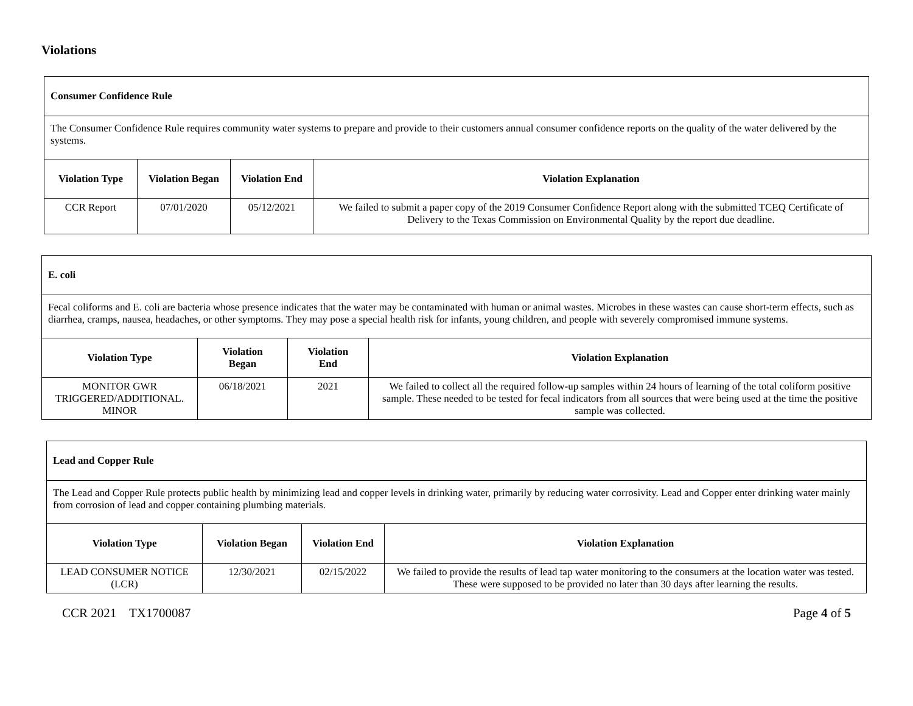Violations
| Consumer Confidence Rule | | | |
| The Consumer Confidence Rule requires community water systems to prepare and provide to their customers annual consumer confidence reports on the quality of the water delivered by the systems. | | | |
| Violation Type | Violation Began | Violation End | Violation Explanation |
| CCR Report | 07/01/2020 | 05/12/2021 | We failed to submit a paper copy of the 2019 Consumer Confidence Report along with the submitted TCEQ Certificate of Delivery to the Texas Commission on Environmental Quality by the report due deadline. |
| E. coli | | | |
| Fecal coliforms and E. coli are bacteria whose presence indicates that the water may be contaminated with human or animal wastes. Microbes in these wastes can cause short-term effects, such as diarrhea, cramps, nausea, headaches, or other symptoms. They may pose a special health risk for infants, young children, and people with severely compromised immune systems. | | | |
| Violation Type | Violation Began | Violation End | Violation Explanation |
| MONITOR GWR TRIGGERED/ADDITIONAL. MINOR | 06/18/2021 | 2021 | We failed to collect all the required follow-up samples within 24 hours of learning of the total coliform positive sample. These needed to be tested for fecal indicators from all sources that were being used at the time the positive sample was collected. |
| Lead and Copper Rule | | | |
| The Lead and Copper Rule protects public health by minimizing lead and copper levels in drinking water, primarily by reducing water corrosivity. Lead and Copper enter drinking water mainly from corrosion of lead and copper containing plumbing materials. | | | |
| Violation Type | Violation Began | Violation End | Violation Explanation |
| LEAD CONSUMER NOTICE (LCR) | 12/30/2021 | 02/15/2022 | We failed to provide the results of lead tap water monitoring to the consumers at the location water was tested. These were supposed to be provided no later than 30 days after learning the results. |
CCR 2021 TX1700087 Page 4 of 5